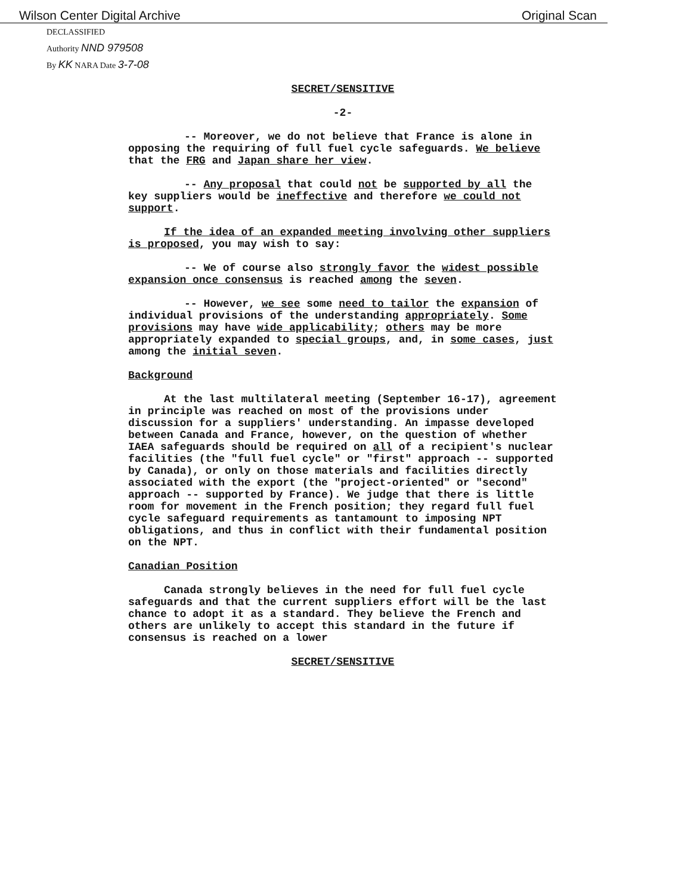Wilson Center Digital Archive Original Scan
DECLASSIFIED
Authority NND 979508
By KK NARA Date 3-7-08
SECRET/SENSITIVE
-2-
-- Moreover, we do not believe that France is alone in opposing the requiring of full fuel cycle safeguards. We believe that the FRG and Japan share her view.
-- Any proposal that could not be supported by all the key suppliers would be ineffective and therefore we could not support.
If the idea of an expanded meeting involving other suppliers is proposed, you may wish to say:
-- We of course also strongly favor the widest possible expansion once consensus is reached among the seven.
-- However, we see some need to tailor the expansion of individual provisions of the understanding appropriately. Some provisions may have wide applicability; others may be more appropriately expanded to special groups, and, in some cases, just among the initial seven.
Background
At the last multilateral meeting (September 16-17), agreement in principle was reached on most of the provisions under discussion for a suppliers' understanding. An impasse developed between Canada and France, however, on the question of whether IAEA safeguards should be required on all of a recipient's nuclear facilities (the "full fuel cycle" or "first" approach -- supported by Canada), or only on those materials and facilities directly associated with the export (the "project-oriented" or "second" approach -- supported by France). We judge that there is little room for movement in the French position; they regard full fuel cycle safeguard requirements as tantamount to imposing NPT obligations, and thus in conflict with their fundamental position on the NPT.
Canadian Position
Canada strongly believes in the need for full fuel cycle safeguards and that the current suppliers effort will be the last chance to adopt it as a standard. They believe the French and others are unlikely to accept this standard in the future if consensus is reached on a lower
SECRET/SENSITIVE